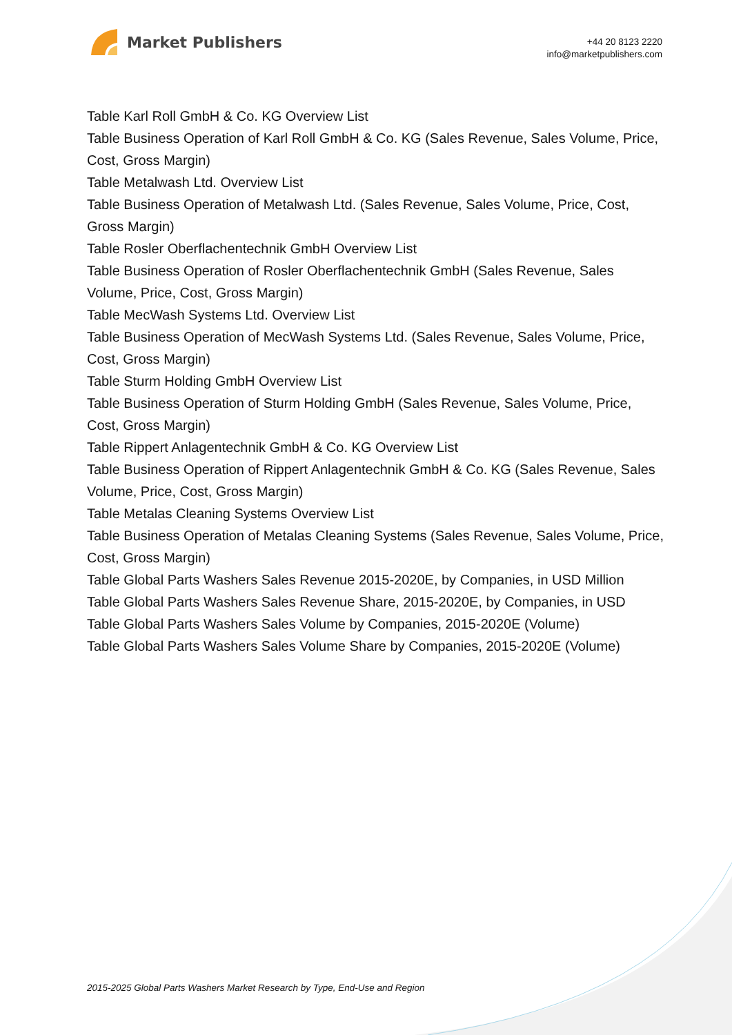Market Publishers
+44 20 8123 2220
info@marketpublishers.com
Table Karl Roll GmbH & Co. KG Overview List
Table Business Operation of Karl Roll GmbH & Co. KG (Sales Revenue, Sales Volume, Price, Cost, Gross Margin)
Table Metalwash Ltd. Overview List
Table Business Operation of Metalwash Ltd. (Sales Revenue, Sales Volume, Price, Cost, Gross Margin)
Table Rosler Oberflachentechnik GmbH Overview List
Table Business Operation of Rosler Oberflachentechnik GmbH (Sales Revenue, Sales Volume, Price, Cost, Gross Margin)
Table MecWash Systems Ltd. Overview List
Table Business Operation of MecWash Systems Ltd. (Sales Revenue, Sales Volume, Price, Cost, Gross Margin)
Table Sturm Holding GmbH Overview List
Table Business Operation of Sturm Holding GmbH (Sales Revenue, Sales Volume, Price, Cost, Gross Margin)
Table Rippert Anlagentechnik GmbH & Co. KG Overview List
Table Business Operation of Rippert Anlagentechnik GmbH & Co. KG (Sales Revenue, Sales Volume, Price, Cost, Gross Margin)
Table Metalas Cleaning Systems Overview List
Table Business Operation of Metalas Cleaning Systems (Sales Revenue, Sales Volume, Price, Cost, Gross Margin)
Table Global Parts Washers Sales Revenue 2015-2020E, by Companies, in USD Million
Table Global Parts Washers Sales Revenue Share, 2015-2020E, by Companies, in USD
Table Global Parts Washers Sales Volume by Companies, 2015-2020E (Volume)
Table Global Parts Washers Sales Volume Share by Companies, 2015-2020E (Volume)
2015-2025 Global Parts Washers Market Research by Type, End-Use and Region